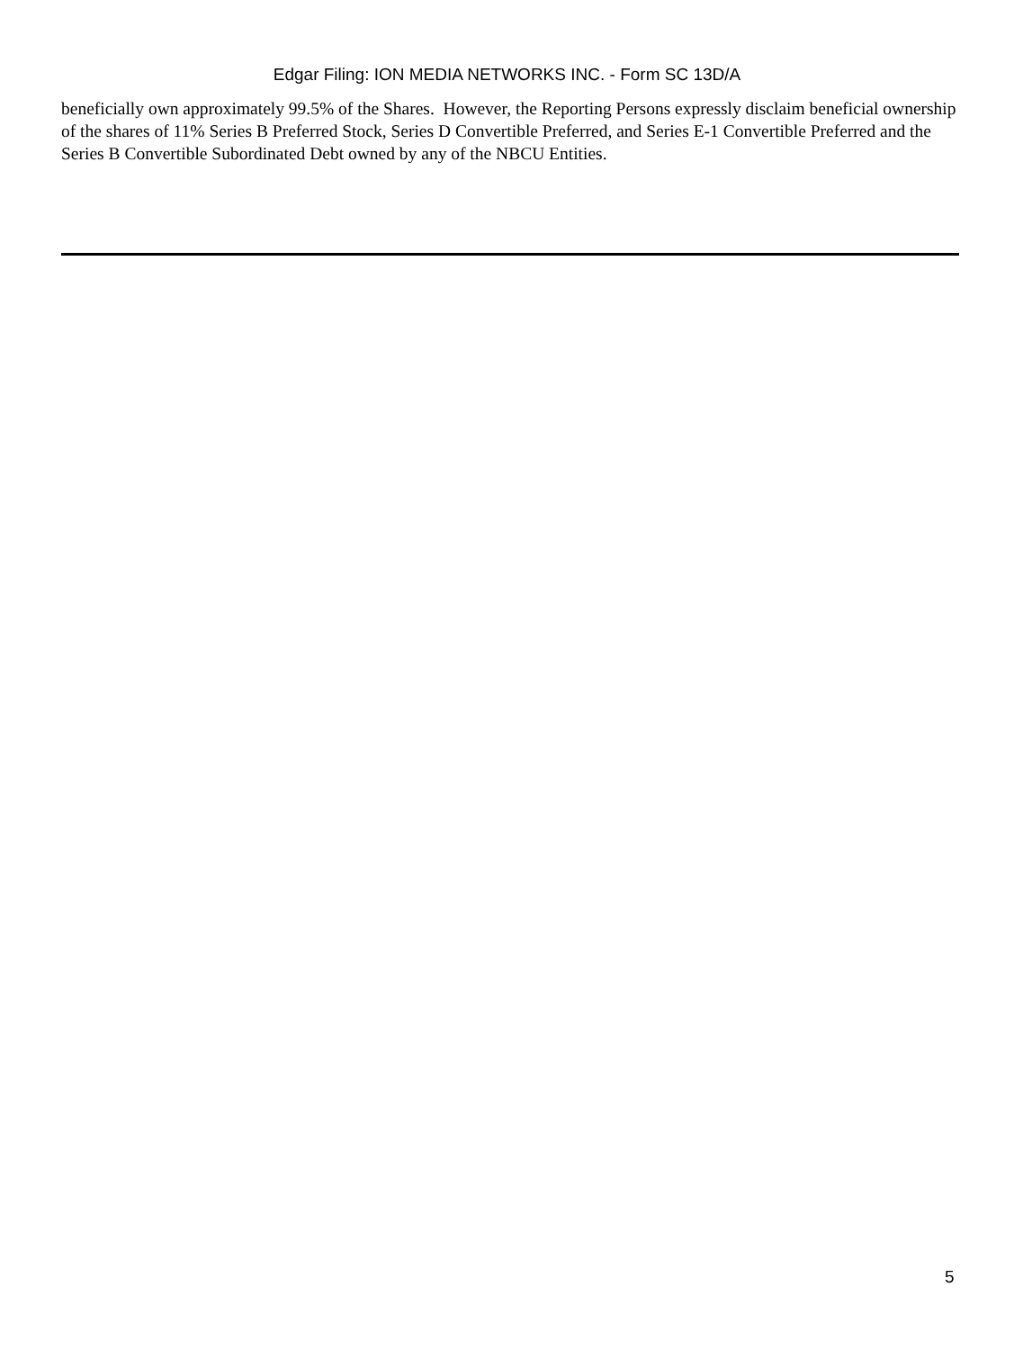Edgar Filing: ION MEDIA NETWORKS INC. - Form SC 13D/A
beneficially own approximately 99.5% of the Shares. However, the Reporting Persons expressly disclaim beneficial ownership of the shares of 11% Series B Preferred Stock, Series D Convertible Preferred, and Series E-1 Convertible Preferred and the Series B Convertible Subordinated Debt owned by any of the NBCU Entities.
5